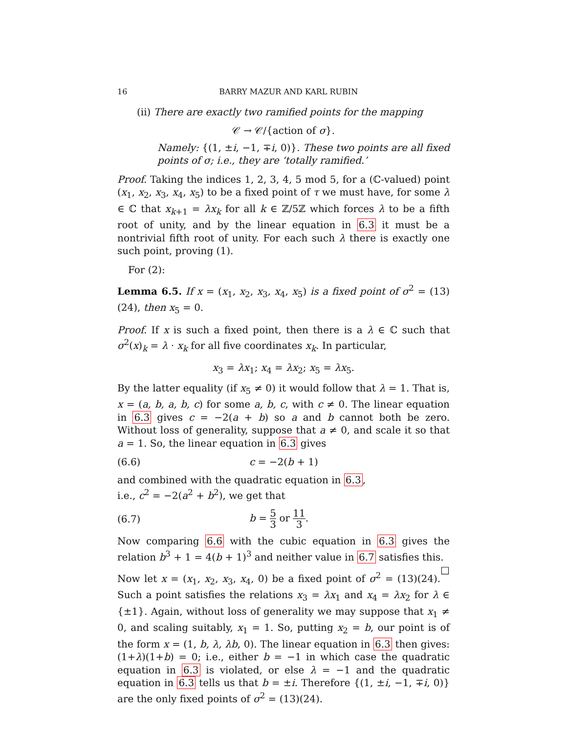16 BARRY MAZUR AND KARL RUBIN
(ii) There are exactly two ramified points for the mapping
𝒞 → 𝒞/{action of σ}.
Namely: {(1, ±i, −1, ∓i, 0)}. These two points are all fixed points of σ; i.e., they are ‘totally ramified.’
Proof. Taking the indices 1, 2, 3, 4, 5 mod 5, for a (ℂ-valued) point (x<sub>1</sub>, x<sub>2</sub>, x<sub>3</sub>, x<sub>4</sub>, x<sub>5</sub>) to be a fixed point of τ we must have, for some λ ∈ ℂ that x<sub>k+1</sub> = λx<sub>k</sub> for all k ∈ ℤ/5ℤ which forces λ to be a fifth root of unity, and by the linear equation in 6.3 it must be a nontrivial fifth root of unity. For each such λ there is exactly one such point, proving (1).
For (2):
Lemma 6.5. If x = (x<sub>1</sub>, x<sub>2</sub>, x<sub>3</sub>, x<sub>4</sub>, x<sub>5</sub>) is a fixed point of σ<sup>2</sup> = (13)(24), then x<sub>5</sub> = 0.
Proof. If x is such a fixed point, then there is a λ ∈ ℂ such that σ<sup>2</sup>(x)<sub>k</sub> = λ · x<sub>k</sub> for all five coordinates x<sub>k</sub>. In particular,
x<sub>3</sub> = λx<sub>1</sub>; x<sub>4</sub> = λx<sub>2</sub>; x<sub>5</sub> = λx<sub>5</sub>.
By the latter equality (if x<sub>5</sub> ≠ 0) it would follow that λ = 1. That is, x = (a, b, a, b, c) for some a, b, c, with c ≠ 0. The linear equation in 6.3 gives c = −2(a + b) so a and b cannot both be zero. Without loss of generality, suppose that a ≠ 0, and scale it so that a = 1. So, the linear equation in 6.3 gives
(6.6) c = −2(b + 1)
and combined with the quadratic equation in 6.3,
i.e., c<sup>2</sup> = −2(a<sup>2</sup> + b<sup>2</sup>), we get that
(6.7) b = 5 3 or 11 3.
Now comparing 6.6 with the cubic equation in 6.3 gives the relation b<sup>3</sup> + 1 = 4(b + 1)<sup>3</sup> and neither value in 6.7 satisfies this. □
Now let x = (x<sub>1</sub>, x<sub>2</sub>, x<sub>3</sub>, x<sub>4</sub>, 0) be a fixed point of σ<sup>2</sup> = (13)(24). Such a point satisfies the relations x<sub>3</sub> = λx<sub>1</sub> and x<sub>4</sub> = λx<sub>2</sub> for λ ∈ {±1}. Again, without loss of generality we may suppose that x<sub>1</sub> ≠ 0, and scaling suitably, x<sub>1</sub> = 1. So, putting x<sub>2</sub> = b, our point is of the form x = (1, b, λ, λb, 0). The linear equation in 6.3 then gives: (1+λ)(1+b) = 0; i.e., either b = −1 in which case the quadratic equation in 6.3 is violated, or else λ = −1 and the quadratic equation in 6.3 tells us that b = ±i. Therefore {(1, ±i, −1, ∓i, 0)} are the only fixed points of σ<sup>2</sup> = (13)(24).